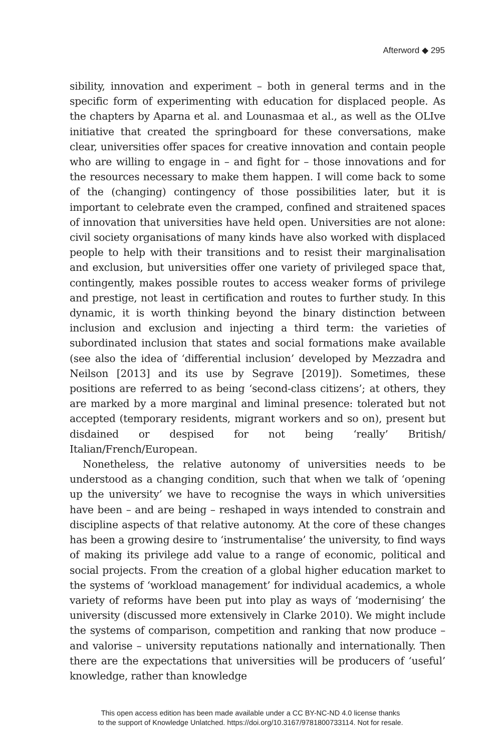Afterword ◆ 295
sibility, innovation and experiment – both in general terms and in the specific form of experimenting with education for displaced people. As the chapters by Aparna et al. and Lounasmaa et al., as well as the OLIve initiative that created the springboard for these conversations, make clear, universities offer spaces for creative innovation and contain people who are willing to engage in – and fight for – those innovations and for the resources necessary to make them happen. I will come back to some of the (changing) contingency of those possibilities later, but it is important to celebrate even the cramped, confined and straitened spaces of innovation that universities have held open. Universities are not alone: civil society organisations of many kinds have also worked with displaced people to help with their transitions and to resist their marginalisation and exclusion, but universities offer one variety of privileged space that, contingently, makes possible routes to access weaker forms of privilege and prestige, not least in certification and routes to further study. In this dynamic, it is worth thinking beyond the binary distinction between inclusion and exclusion and injecting a third term: the varieties of subordinated inclusion that states and social formations make available (see also the idea of ‘differential inclusion’ developed by Mezzadra and Neilson [2013] and its use by Segrave [2019]). Sometimes, these positions are referred to as being ‘second-class citizens’; at others, they are marked by a more marginal and liminal presence: tolerated but not accepted (temporary residents, migrant workers and so on), present but disdained or despised for not being ‘really’ British/ Italian/French/European.
Nonetheless, the relative autonomy of universities needs to be understood as a changing condition, such that when we talk of ‘opening up the university’ we have to recognise the ways in which universities have been – and are being – reshaped in ways intended to constrain and discipline aspects of that relative autonomy. At the core of these changes has been a growing desire to ‘instrumentalise’ the university, to find ways of making its privilege add value to a range of economic, political and social projects. From the creation of a global higher education market to the systems of ‘workload management’ for individual academics, a whole variety of reforms have been put into play as ways of ‘modernising’ the university (discussed more extensively in Clarke 2010). We might include the systems of comparison, competition and ranking that now produce – and valorise – university reputations nationally and internationally. Then there are the expectations that universities will be producers of ‘useful’ knowledge, rather than knowledge
This open access edition has been made available under a CC BY-NC-ND 4.0 license thanks
to the support of Knowledge Unlatched. https://doi.org/10.3167/9781800733114. Not for resale.